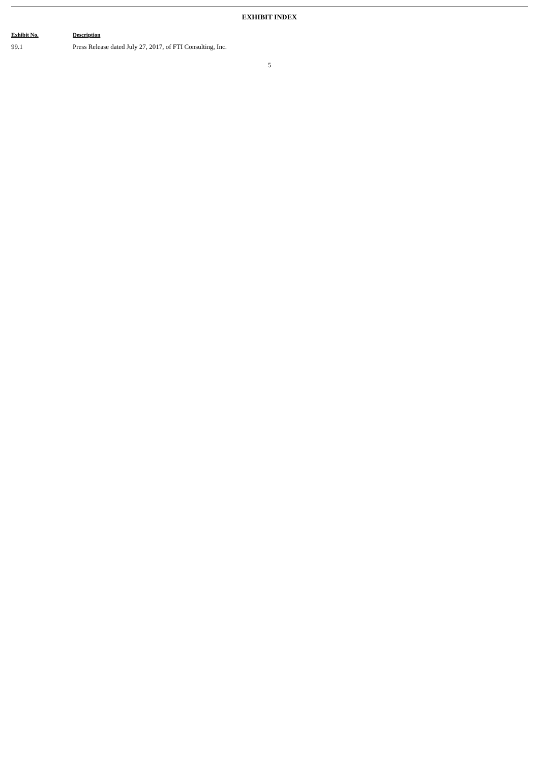EXHIBIT INDEX
| Exhibit No. | Description |
| --- | --- |
| 99.1 | Press Release dated July 27, 2017, of FTI Consulting, Inc. |
5